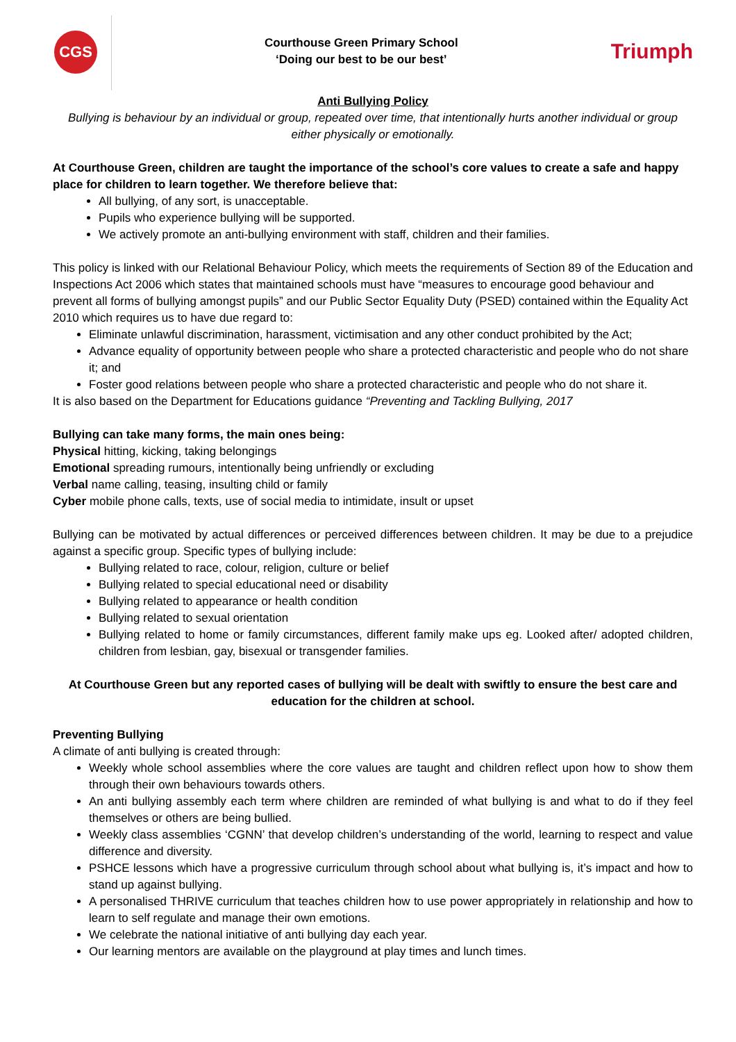CGS
Courthouse Green Primary School
‘Doing our best to be our best’
Triumph
Anti Bullying Policy
Bullying is behaviour by an individual or group, repeated over time, that intentionally hurts another individual or group either physically or emotionally.
At Courthouse Green, children are taught the importance of the school’s core values to create a safe and happy place for children to learn together. We therefore believe that:
All bullying, of any sort, is unacceptable.
Pupils who experience bullying will be supported.
We actively promote an anti-bullying environment with staff, children and their families.
This policy is linked with our Relational Behaviour Policy, which meets the requirements of Section 89 of the Education and Inspections Act 2006 which states that maintained schools must have “measures to encourage good behaviour and prevent all forms of bullying amongst pupils” and our Public Sector Equality Duty (PSED) contained within the Equality Act 2010 which requires us to have due regard to:
Eliminate unlawful discrimination, harassment, victimisation and any other conduct prohibited by the Act;
Advance equality of opportunity between people who share a protected characteristic and people who do not share it; and
Foster good relations between people who share a protected characteristic and people who do not share it.
It is also based on the Department for Educations guidance “Preventing and Tackling Bullying, 2017
Bullying can take many forms, the main ones being:
Physical hitting, kicking, taking belongings
Emotional spreading rumours, intentionally being unfriendly or excluding
Verbal name calling, teasing, insulting child or family
Cyber mobile phone calls, texts, use of social media to intimidate, insult or upset
Bullying can be motivated by actual differences or perceived differences between children. It may be due to a prejudice against a specific group. Specific types of bullying include:
Bullying related to race, colour, religion, culture or belief
Bullying related to special educational need or disability
Bullying related to appearance or health condition
Bullying related to sexual orientation
Bullying related to home or family circumstances, different family make ups eg. Looked after/ adopted children, children from lesbian, gay, bisexual or transgender families.
At Courthouse Green but any reported cases of bullying will be dealt with swiftly to ensure the best care and education for the children at school.
Preventing Bullying
A climate of anti bullying is created through:
Weekly whole school assemblies where the core values are taught and children reflect upon how to show them through their own behaviours towards others.
An anti bullying assembly each term where children are reminded of what bullying is and what to do if they feel themselves or others are being bullied.
Weekly class assemblies ‘CGNN’ that develop children’s understanding of the world, learning to respect and value difference and diversity.
PSHCE lessons which have a progressive curriculum through school about what bullying is, it’s impact and how to stand up against bullying.
A personalised THRIVE curriculum that teaches children how to use power appropriately in relationship and how to learn to self regulate and manage their own emotions.
We celebrate the national initiative of anti bullying day each year.
Our learning mentors are available on the playground at play times and lunch times.